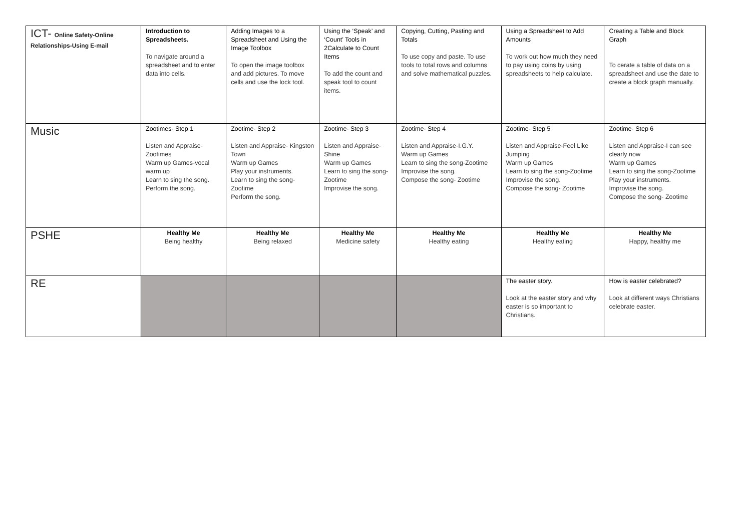| ICT- Online Safety-Online Relationships-Using E-mail | Introduction to Spreadsheets. To navigate around a spreadsheet and to enter data into cells. | Adding Images to a Spreadsheet and Using the Image Toolbox To open the image toolbox and add pictures. To move cells and use the lock tool. | Using the ‘Speak’ and ‘Count’ Tools in 2Calculate to Count Items To add the count and speak tool to count items. | Copying, Cutting, Pasting and Totals To use copy and paste. To use tools to total rows and columns and solve mathematical puzzles. | Using a Spreadsheet to Add Amounts To work out how much they need to pay using coins by using spreadsheets to help calculate. | Creating a Table and Block Graph To cerate a table of data on a spreadsheet and use the date to create a block graph manually. |
| Music | Zootimes- Step 1 Listen and Appraise-Zootimes Warm up Games-vocal warm up Learn to sing the song. Perform the song. | Zootime- Step 2 Listen and Appraise- Kingston Town Warm up Games Play your instruments. Learn to sing the song-Zootime Perform the song. | Zootime- Step 3 Listen and Appraise-Shine Warm up Games Learn to sing the song-Zootime Improvise the song. | Zootime- Step 4 Listen and Appraise-I.G.Y. Warm up Games Learn to sing the song-Zootime Improvise the song. Compose the song- Zootime | Zootime- Step 5 Listen and Appraise-Feel Like Jumping Warm up Games Learn to sing the song-Zootime Improvise the song. Compose the song- Zootime | Zootime- Step 6 Listen and Appraise-I can see clearly now Warm up Games Learn to sing the song-Zootime Play your instruments. Improvise the song. Compose the song- Zootime |
| PSHE | Healthy Me Being healthy | Healthy Me Being relaxed | Healthy Me Medicine safety | Healthy Me Healthy eating | Healthy Me Healthy eating | Healthy Me Happy, healthy me |
| RE | | | | | The easter story. Look at the easter story and why easter is so important to Christians. | How is easter celebrated? Look at different ways Christians celebrate easter. |